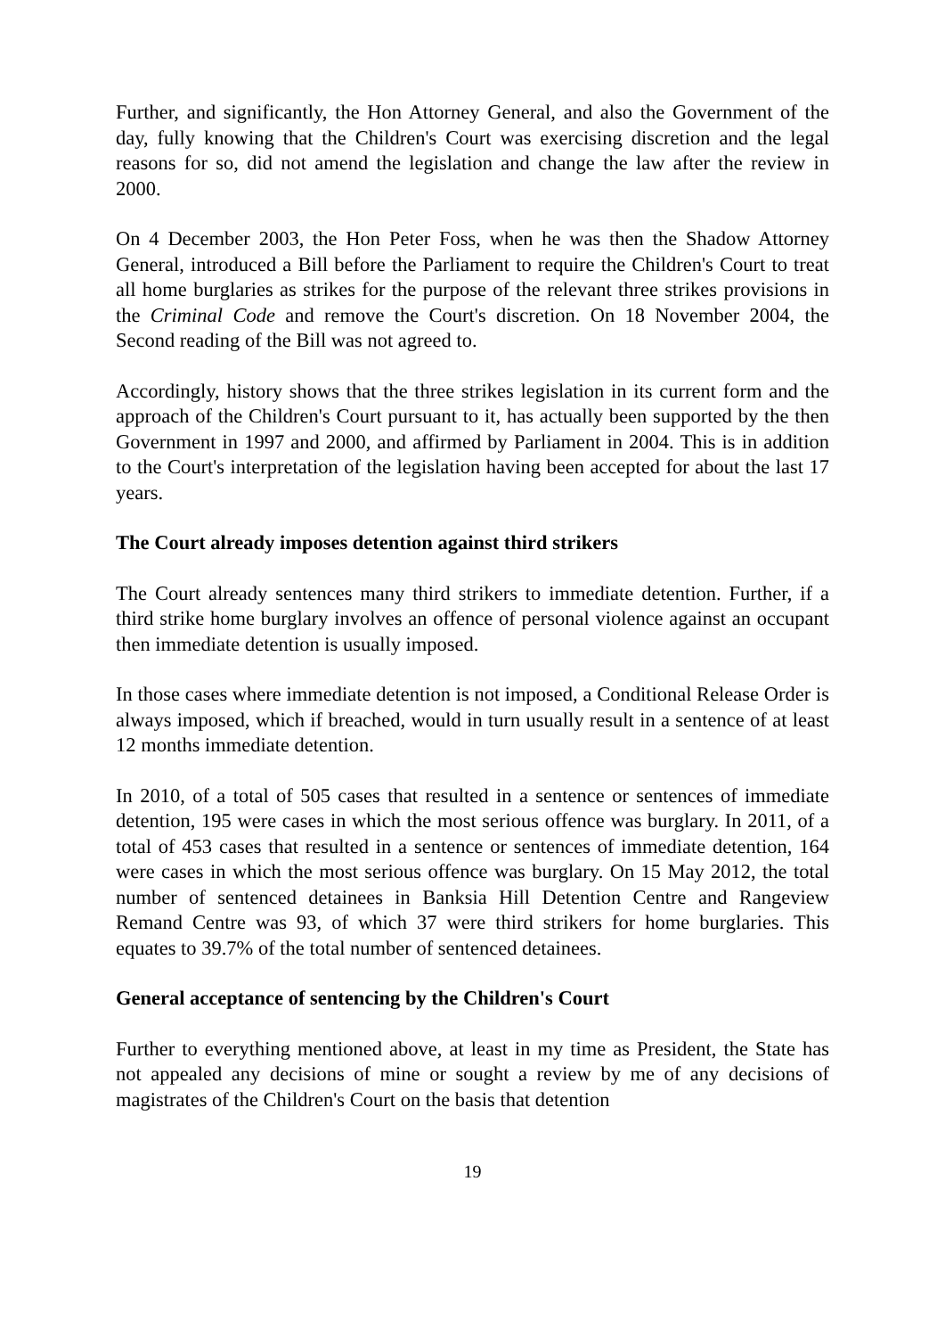Further, and significantly, the Hon Attorney General, and also the Government of the day, fully knowing that the Children's Court was exercising discretion and the legal reasons for so, did not amend the legislation and change the law after the review in 2000.
On 4 December 2003, the Hon Peter Foss, when he was then the Shadow Attorney General, introduced a Bill before the Parliament to require the Children's Court to treat all home burglaries as strikes for the purpose of the relevant three strikes provisions in the Criminal Code and remove the Court's discretion. On 18 November 2004, the Second reading of the Bill was not agreed to.
Accordingly, history shows that the three strikes legislation in its current form and the approach of the Children's Court pursuant to it, has actually been supported by the then Government in 1997 and 2000, and affirmed by Parliament in 2004. This is in addition to the Court's interpretation of the legislation having been accepted for about the last 17 years.
The Court already imposes detention against third strikers
The Court already sentences many third strikers to immediate detention. Further, if a third strike home burglary involves an offence of personal violence against an occupant then immediate detention is usually imposed.
In those cases where immediate detention is not imposed, a Conditional Release Order is always imposed, which if breached, would in turn usually result in a sentence of at least 12 months immediate detention.
In 2010, of a total of 505 cases that resulted in a sentence or sentences of immediate detention, 195 were cases in which the most serious offence was burglary. In 2011, of a total of 453 cases that resulted in a sentence or sentences of immediate detention, 164 were cases in which the most serious offence was burglary. On 15 May 2012, the total number of sentenced detainees in Banksia Hill Detention Centre and Rangeview Remand Centre was 93, of which 37 were third strikers for home burglaries. This equates to 39.7% of the total number of sentenced detainees.
General acceptance of sentencing by the Children's Court
Further to everything mentioned above, at least in my time as President, the State has not appealed any decisions of mine or sought a review by me of any decisions of magistrates of the Children's Court on the basis that detention
19